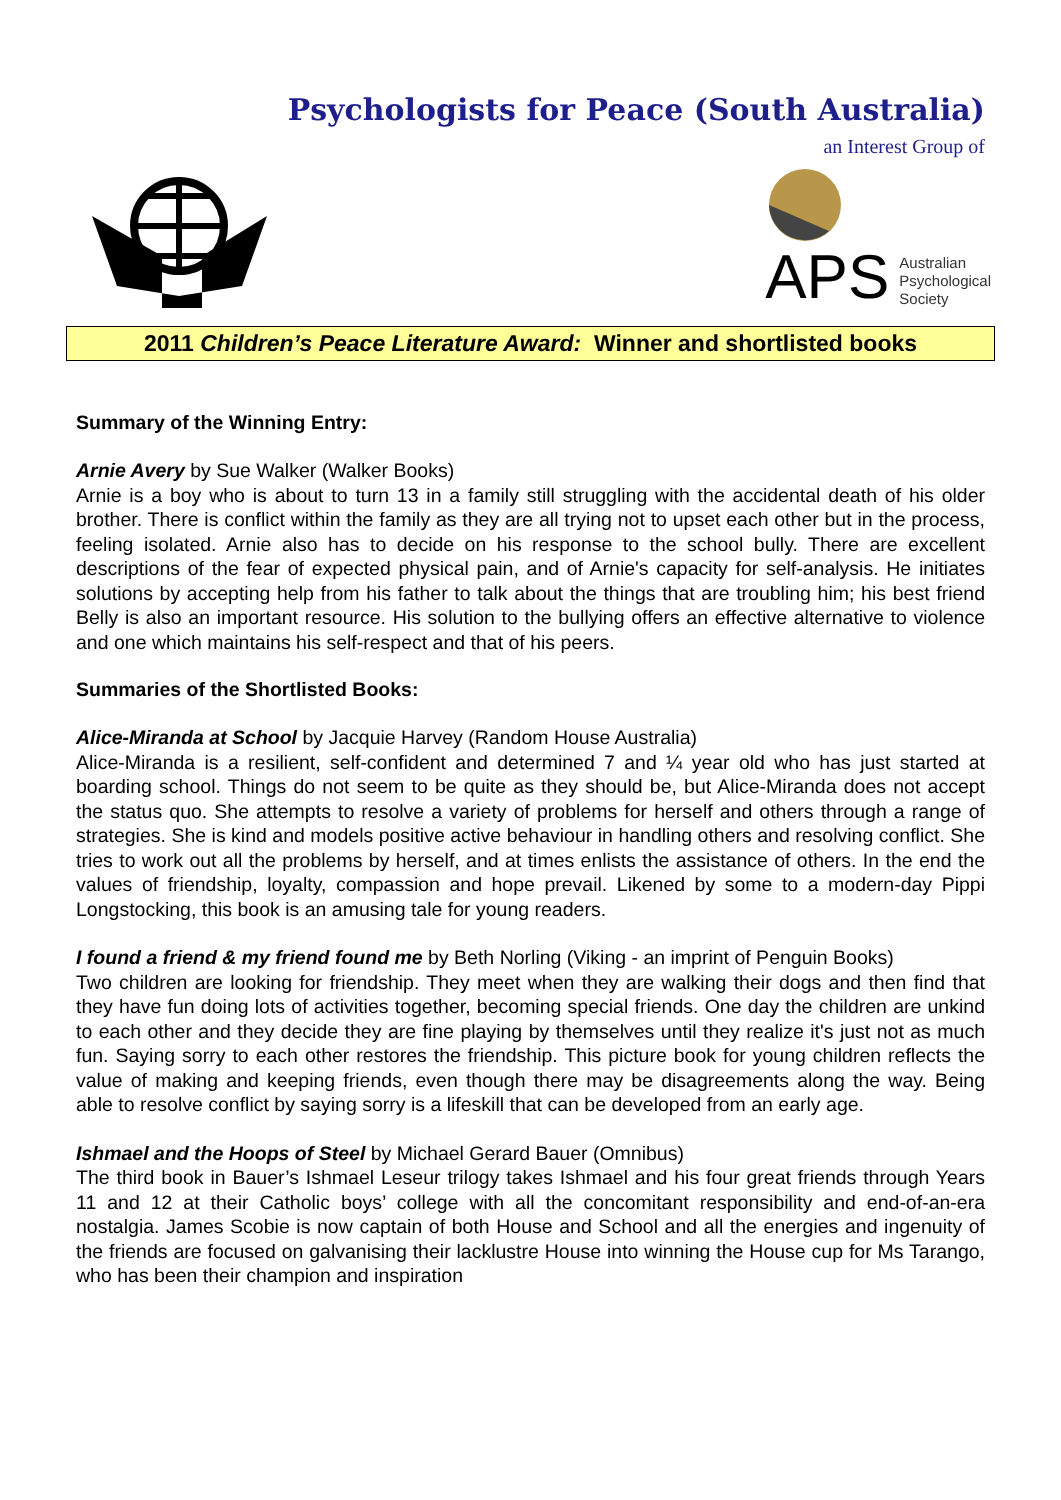Psychologists for Peace (South Australia)
an Interest Group of
APS
Australian
Psychological
Society
2011 Children’s Peace Literature Award: Winner and shortlisted books
Summary of the Winning Entry:
Arnie Avery by Sue Walker (Walker Books)
Arnie is a boy who is about to turn 13 in a family still struggling with the accidental death of his older brother. There is conflict within the family as they are all trying not to upset each other but in the process, feeling isolated. Arnie also has to decide on his response to the school bully. There are excellent descriptions of the fear of expected physical pain, and of Arnie's capacity for self-analysis. He initiates solutions by accepting help from his father to talk about the things that are troubling him; his best friend Belly is also an important resource. His solution to the bullying offers an effective alternative to violence and one which maintains his self-respect and that of his peers.
Summaries of the Shortlisted Books:
Alice-Miranda at School by Jacquie Harvey (Random House Australia)
Alice-Miranda is a resilient, self-confident and determined 7 and ¼ year old who has just started at boarding school. Things do not seem to be quite as they should be, but Alice-Miranda does not accept the status quo. She attempts to resolve a variety of problems for herself and others through a range of strategies. She is kind and models positive active behaviour in handling others and resolving conflict. She tries to work out all the problems by herself, and at times enlists the assistance of others. In the end the values of friendship, loyalty, compassion and hope prevail. Likened by some to a modern-day Pippi Longstocking, this book is an amusing tale for young readers.
I found a friend & my friend found me by Beth Norling (Viking - an imprint of Penguin Books)
Two children are looking for friendship. They meet when they are walking their dogs and then find that they have fun doing lots of activities together, becoming special friends. One day the children are unkind to each other and they decide they are fine playing by themselves until they realize it's just not as much fun. Saying sorry to each other restores the friendship. This picture book for young children reflects the value of making and keeping friends, even though there may be disagreements along the way. Being able to resolve conflict by saying sorry is a lifeskill that can be developed from an early age.
Ishmael and the Hoops of Steel by Michael Gerard Bauer (Omnibus)
The third book in Bauer’s Ishmael Leseur trilogy takes Ishmael and his four great friends through Years 11 and 12 at their Catholic boys’ college with all the concomitant responsibility and end-of-an-era nostalgia. James Scobie is now captain of both House and School and all the energies and ingenuity of the friends are focused on galvanising their lacklustre House into winning the House cup for Ms Tarango, who has been their champion and inspiration